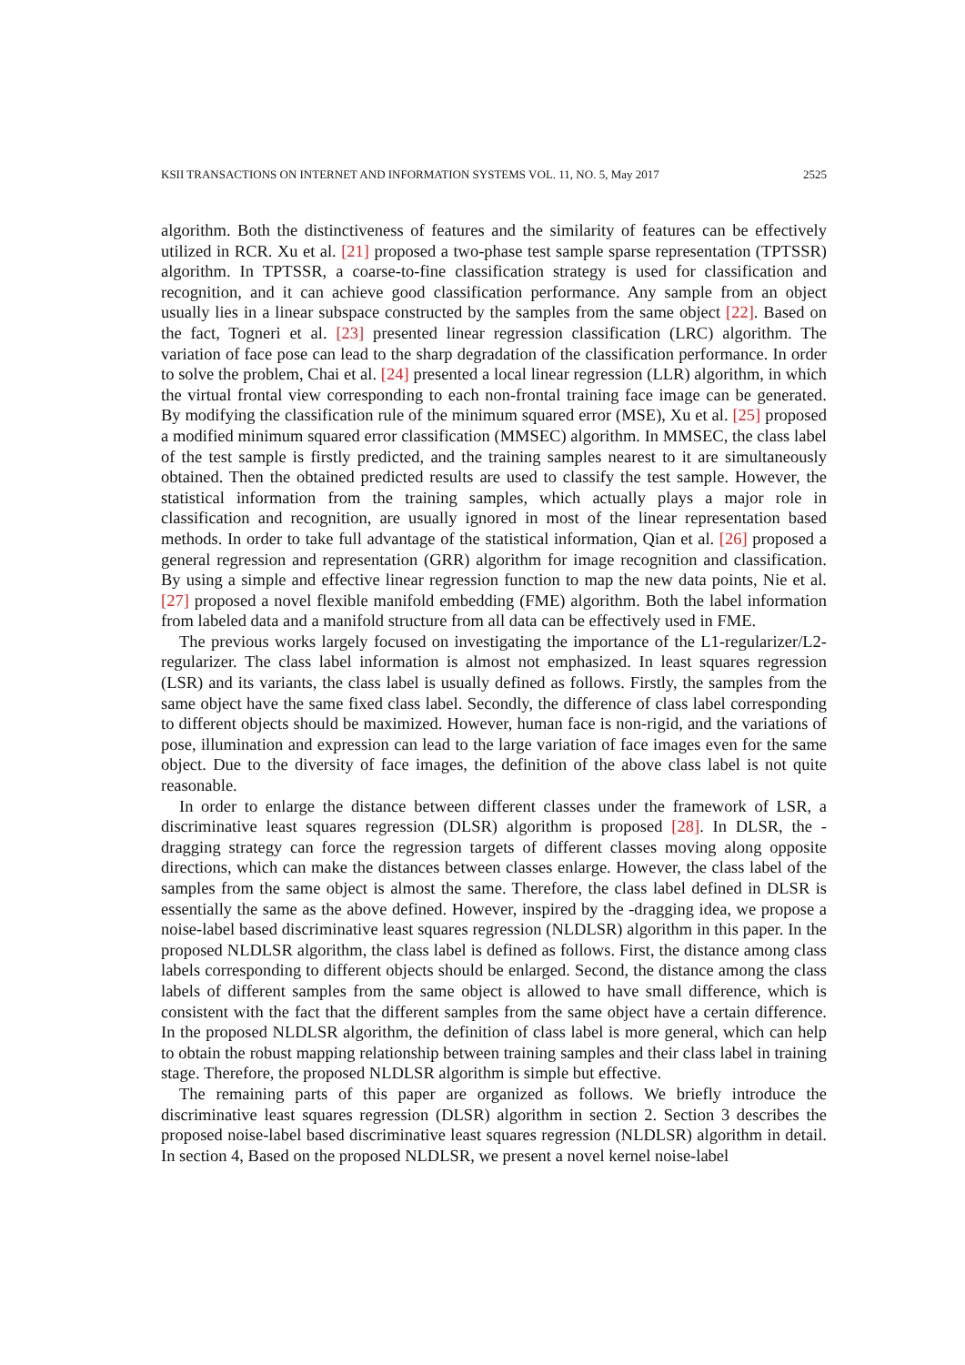KSII TRANSACTIONS ON INTERNET AND INFORMATION SYSTEMS VOL. 11, NO. 5, May 2017 2525
algorithm. Both the distinctiveness of features and the similarity of features can be effectively utilized in RCR. Xu et al. [21] proposed a two-phase test sample sparse representation (TPTSSR) algorithm. In TPTSSR, a coarse-to-fine classification strategy is used for classification and recognition, and it can achieve good classification performance. Any sample from an object usually lies in a linear subspace constructed by the samples from the same object [22]. Based on the fact, Togneri et al. [23] presented linear regression classification (LRC) algorithm. The variation of face pose can lead to the sharp degradation of the classification performance. In order to solve the problem, Chai et al. [24] presented a local linear regression (LLR) algorithm, in which the virtual frontal view corresponding to each non-frontal training face image can be generated. By modifying the classification rule of the minimum squared error (MSE), Xu et al. [25] proposed a modified minimum squared error classification (MMSEC) algorithm. In MMSEC, the class label of the test sample is firstly predicted, and the training samples nearest to it are simultaneously obtained. Then the obtained predicted results are used to classify the test sample. However, the statistical information from the training samples, which actually plays a major role in classification and recognition, are usually ignored in most of the linear representation based methods. In order to take full advantage of the statistical information, Qian et al. [26] proposed a general regression and representation (GRR) algorithm for image recognition and classification. By using a simple and effective linear regression function to map the new data points, Nie et al. [27] proposed a novel flexible manifold embedding (FME) algorithm. Both the label information from labeled data and a manifold structure from all data can be effectively used in FME.
The previous works largely focused on investigating the importance of the L1-regularizer/L2-regularizer. The class label information is almost not emphasized. In least squares regression (LSR) and its variants, the class label is usually defined as follows. Firstly, the samples from the same object have the same fixed class label. Secondly, the difference of class label corresponding to different objects should be maximized. However, human face is non-rigid, and the variations of pose, illumination and expression can lead to the large variation of face images even for the same object. Due to the diversity of face images, the definition of the above class label is not quite reasonable.
In order to enlarge the distance between different classes under the framework of LSR, a discriminative least squares regression (DLSR) algorithm is proposed [28]. In DLSR, the -dragging strategy can force the regression targets of different classes moving along opposite directions, which can make the distances between classes enlarge. However, the class label of the samples from the same object is almost the same. Therefore, the class label defined in DLSR is essentially the same as the above defined. However, inspired by the -dragging idea, we propose a noise-label based discriminative least squares regression (NLDLSR) algorithm in this paper. In the proposed NLDLSR algorithm, the class label is defined as follows. First, the distance among class labels corresponding to different objects should be enlarged. Second, the distance among the class labels of different samples from the same object is allowed to have small difference, which is consistent with the fact that the different samples from the same object have a certain difference. In the proposed NLDLSR algorithm, the definition of class label is more general, which can help to obtain the robust mapping relationship between training samples and their class label in training stage. Therefore, the proposed NLDLSR algorithm is simple but effective.
The remaining parts of this paper are organized as follows. We briefly introduce the discriminative least squares regression (DLSR) algorithm in section 2. Section 3 describes the proposed noise-label based discriminative least squares regression (NLDLSR) algorithm in detail. In section 4, Based on the proposed NLDLSR, we present a novel kernel noise-label